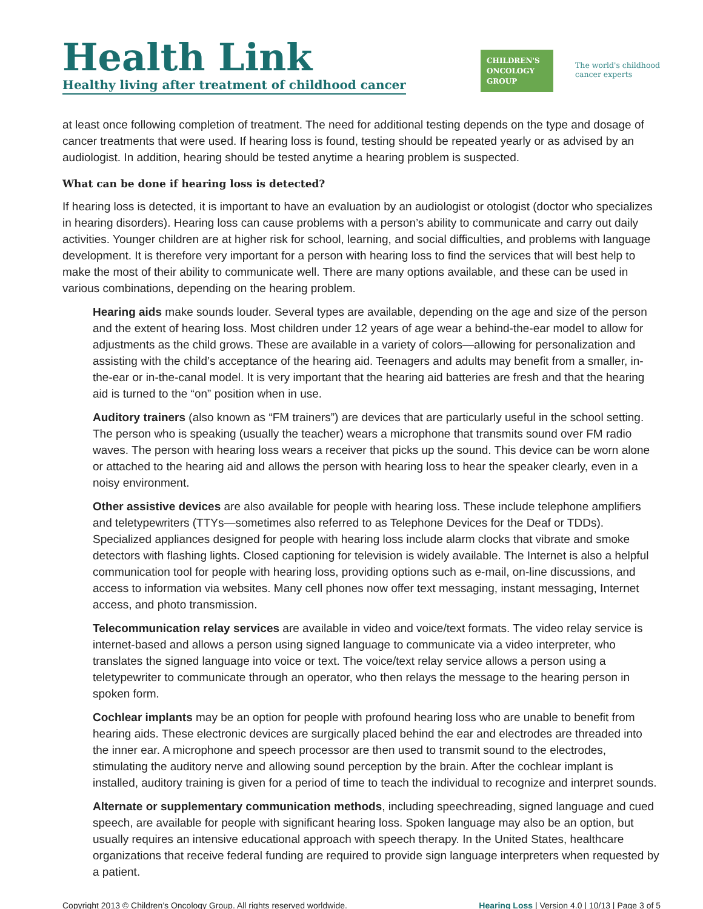Health Link
Healthy living after treatment of childhood cancer
CHILDREN'S
ONCOLOGY
GROUP
The world's childhood
cancer experts
at least once following completion of treatment. The need for additional testing depends on the type and dosage of cancer treatments that were used. If hearing loss is found, testing should be repeated yearly or as advised by an audiologist. In addition, hearing should be tested anytime a hearing problem is suspected.
What can be done if hearing loss is detected?
If hearing loss is detected, it is important to have an evaluation by an audiologist or otologist (doctor who specializes in hearing disorders). Hearing loss can cause problems with a person’s ability to communicate and carry out daily activities. Younger children are at higher risk for school, learning, and social difficulties, and problems with language development. It is therefore very important for a person with hearing loss to find the services that will best help to make the most of their ability to communicate well. There are many options available, and these can be used in various combinations, depending on the hearing problem.
Hearing aids make sounds louder. Several types are available, depending on the age and size of the person and the extent of hearing loss. Most children under 12 years of age wear a behind-the-ear model to allow for adjustments as the child grows. These are available in a variety of colors—allowing for personalization and assisting with the child’s acceptance of the hearing aid. Teenagers and adults may benefit from a smaller, in-the-ear or in-the-canal model. It is very important that the hearing aid batteries are fresh and that the hearing aid is turned to the “on” position when in use.
Auditory trainers (also known as “FM trainers”) are devices that are particularly useful in the school setting. The person who is speaking (usually the teacher) wears a microphone that transmits sound over FM radio waves. The person with hearing loss wears a receiver that picks up the sound. This device can be worn alone or attached to the hearing aid and allows the person with hearing loss to hear the speaker clearly, even in a noisy environment.
Other assistive devices are also available for people with hearing loss. These include telephone amplifiers and teletypewriters (TTYs—sometimes also referred to as Telephone Devices for the Deaf or TDDs). Specialized appliances designed for people with hearing loss include alarm clocks that vibrate and smoke detectors with flashing lights. Closed captioning for television is widely available. The Internet is also a helpful communication tool for people with hearing loss, providing options such as e-mail, on-line discussions, and access to information via websites. Many cell phones now offer text messaging, instant messaging, Internet access, and photo transmission.
Telecommunication relay services are available in video and voice/text formats. The video relay service is internet-based and allows a person using signed language to communicate via a video interpreter, who translates the signed language into voice or text. The voice/text relay service allows a person using a teletypewriter to communicate through an operator, who then relays the message to the hearing person in spoken form.
Cochlear implants may be an option for people with profound hearing loss who are unable to benefit from hearing aids. These electronic devices are surgically placed behind the ear and electrodes are threaded into the inner ear. A microphone and speech processor are then used to transmit sound to the electrodes, stimulating the auditory nerve and allowing sound perception by the brain. After the cochlear implant is installed, auditory training is given for a period of time to teach the individual to recognize and interpret sounds.
Alternate or supplementary communication methods, including speechreading, signed language and cued speech, are available for people with significant hearing loss. Spoken language may also be an option, but usually requires an intensive educational approach with speech therapy. In the United States, healthcare organizations that receive federal funding are required to provide sign language interpreters when requested by a patient.
Copyright 2013 © Children’s Oncology Group. All rights reserved worldwide. Hearing Loss | Version 4.0 | 10/13 | Page 3 of 5